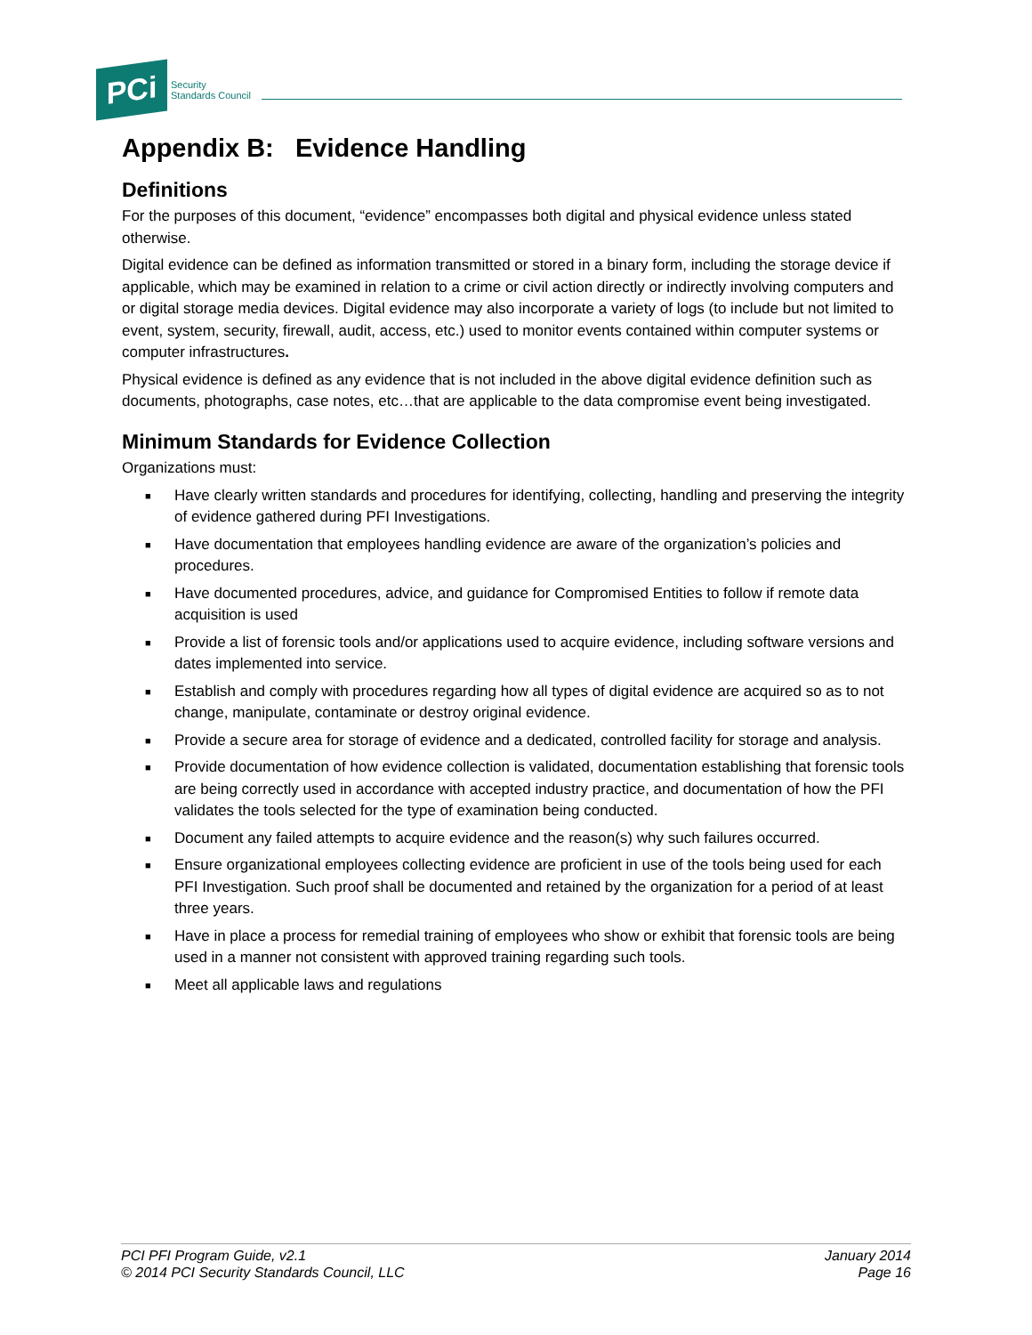PCi
Security
Standards Council
Appendix B: Evidence Handling
Definitions
For the purposes of this document, “evidence” encompasses both digital and physical evidence unless stated otherwise.
Digital evidence can be defined as information transmitted or stored in a binary form, including the storage device if applicable, which may be examined in relation to a crime or civil action directly or indirectly involving computers and or digital storage media devices. Digital evidence may also incorporate a variety of logs (to include but not limited to event, system, security, firewall, audit, access, etc.) used to monitor events contained within computer systems or computer infrastructures.
Physical evidence is defined as any evidence that is not included in the above digital evidence definition such as documents, photographs, case notes, etc…that are applicable to the data compromise event being investigated.
Minimum Standards for Evidence Collection
Organizations must:
■ Have clearly written standards and procedures for identifying, collecting, handling and preserving the integrity of evidence gathered during PFI Investigations.
■ Have documentation that employees handling evidence are aware of the organization’s policies and procedures.
■ Have documented procedures, advice, and guidance for Compromised Entities to follow if remote data acquisition is used
■ Provide a list of forensic tools and/or applications used to acquire evidence, including software versions and dates implemented into service.
■ Establish and comply with procedures regarding how all types of digital evidence are acquired so as to not change, manipulate, contaminate or destroy original evidence.
■ Provide a secure area for storage of evidence and a dedicated, controlled facility for storage and analysis.
■ Provide documentation of how evidence collection is validated, documentation establishing that forensic tools are being correctly used in accordance with accepted industry practice, and documentation of how the PFI validates the tools selected for the type of examination being conducted.
■ Document any failed attempts to acquire evidence and the reason(s) why such failures occurred.
■ Ensure organizational employees collecting evidence are proficient in use of the tools being used for each PFI Investigation. Such proof shall be documented and retained by the organization for a period of at least three years.
■ Have in place a process for remedial training of employees who show or exhibit that forensic tools are being used in a manner not consistent with approved training regarding such tools.
■ Meet all applicable laws and regulations
PCI PFI Program Guide, v2.1
© 2014 PCI Security Standards Council, LLC
January 2014
Page 16